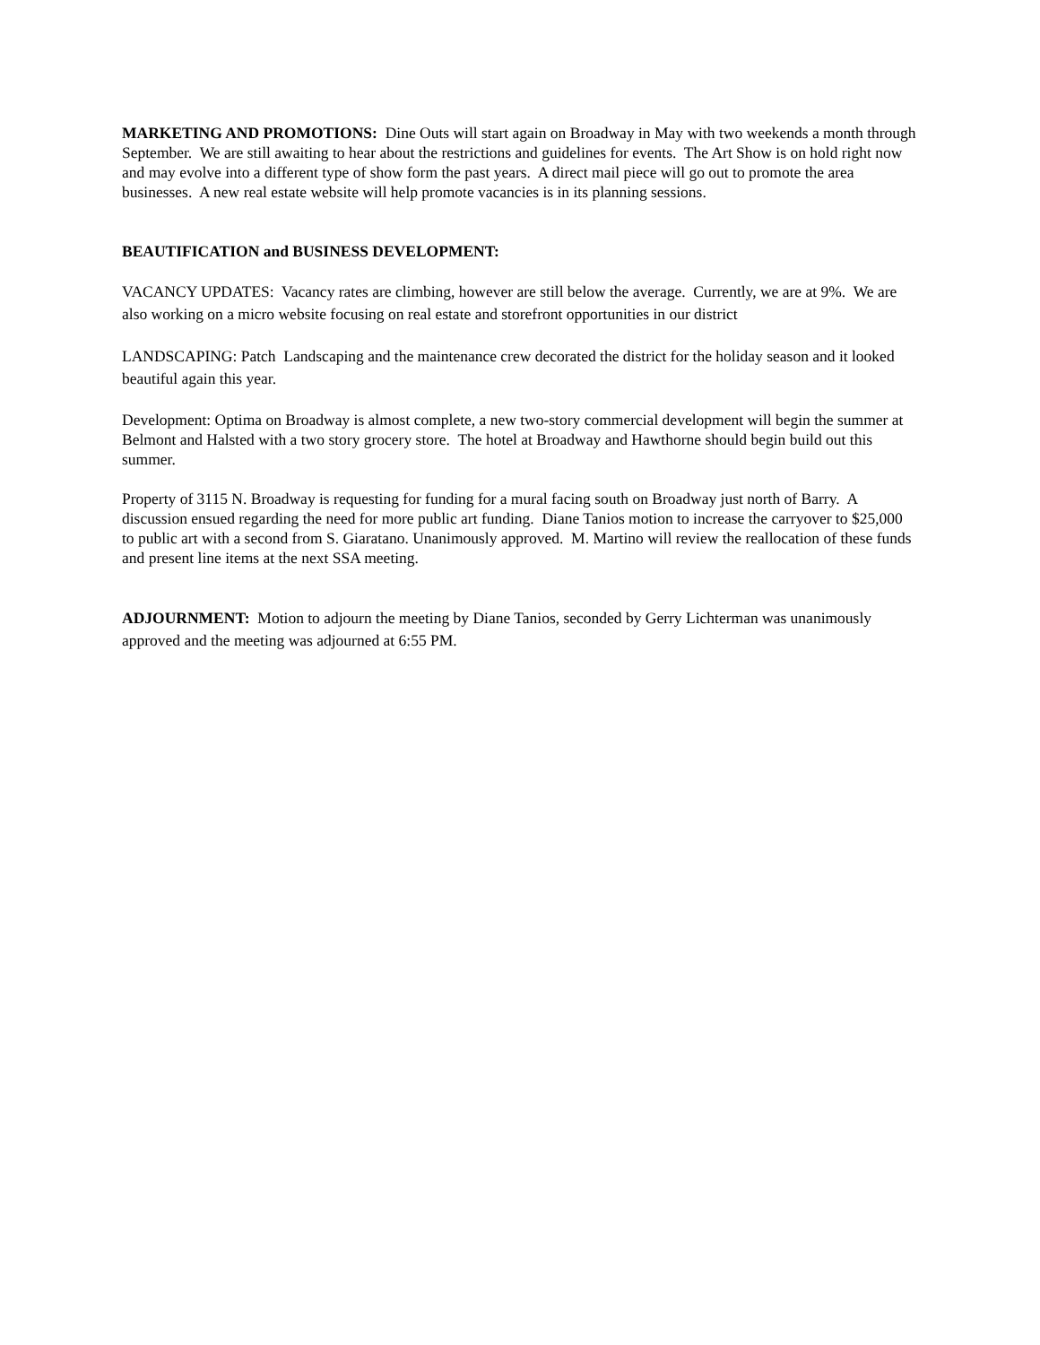MARKETING AND PROMOTIONS: Dine Outs will start again on Broadway in May with two weekends a month through September. We are still awaiting to hear about the restrictions and guidelines for events. The Art Show is on hold right now and may evolve into a different type of show form the past years. A direct mail piece will go out to promote the area businesses. A new real estate website will help promote vacancies is in its planning sessions.
BEAUTIFICATION and BUSINESS DEVELOPMENT:
VACANCY UPDATES: Vacancy rates are climbing, however are still below the average. Currently, we are at 9%. We are also working on a micro website focusing on real estate and storefront opportunities in our district
LANDSCAPING: Patch Landscaping and the maintenance crew decorated the district for the holiday season and it looked beautiful again this year.
Development: Optima on Broadway is almost complete, a new two-story commercial development will begin the summer at Belmont and Halsted with a two story grocery store. The hotel at Broadway and Hawthorne should begin build out this summer.
Property of 3115 N. Broadway is requesting for funding for a mural facing south on Broadway just north of Barry. A discussion ensued regarding the need for more public art funding. Diane Tanios motion to increase the carryover to $25,000 to public art with a second from S. Giaratano. Unanimously approved. M. Martino will review the reallocation of these funds and present line items at the next SSA meeting.
ADJOURNMENT: Motion to adjourn the meeting by Diane Tanios, seconded by Gerry Lichterman was unanimously approved and the meeting was adjourned at 6:55 PM.